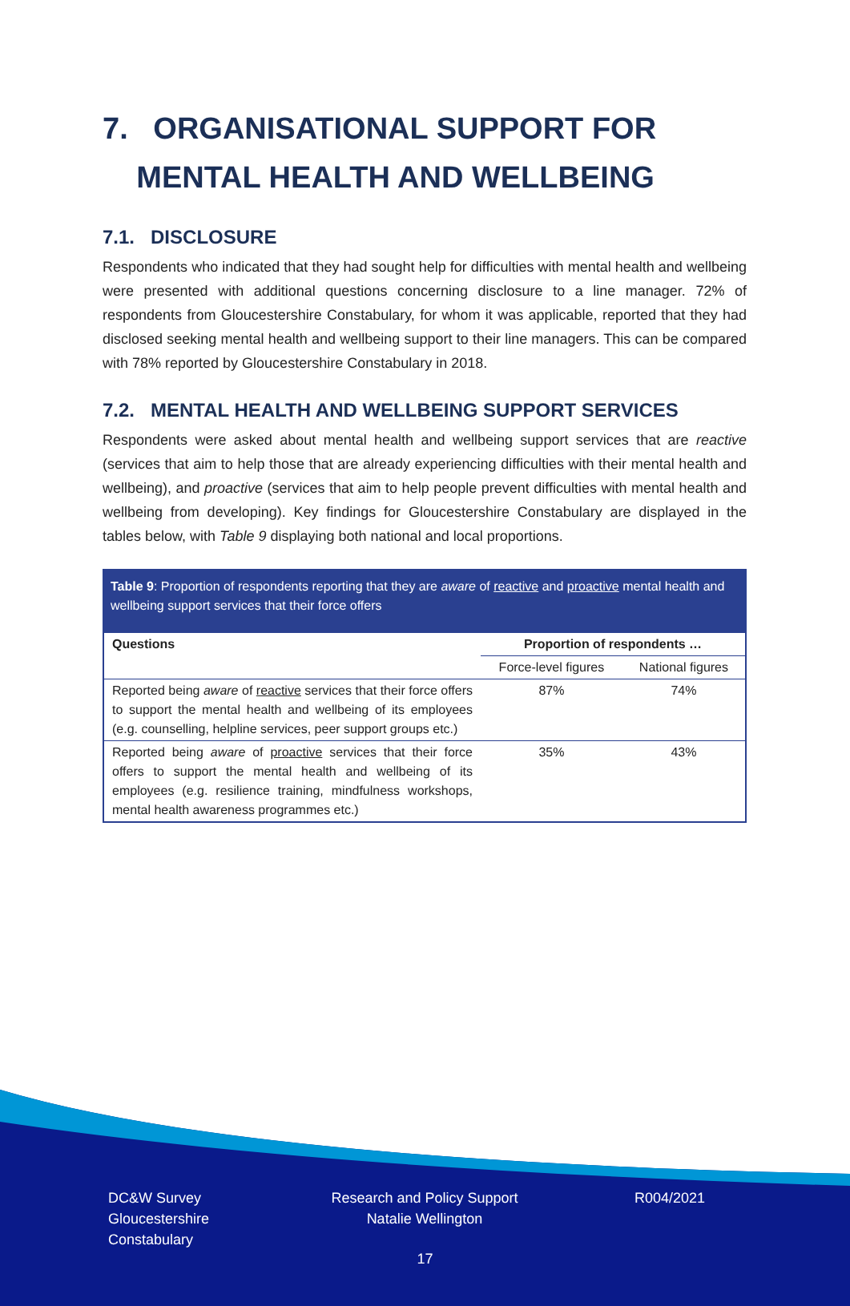7. ORGANISATIONAL SUPPORT FOR
MENTAL HEALTH AND WELLBEING
7.1. DISCLOSURE
Respondents who indicated that they had sought help for difficulties with mental health and wellbeing were presented with additional questions concerning disclosure to a line manager. 72% of respondents from Gloucestershire Constabulary, for whom it was applicable, reported that they had disclosed seeking mental health and wellbeing support to their line managers. This can be compared with 78% reported by Gloucestershire Constabulary in 2018.
7.2. MENTAL HEALTH AND WELLBEING SUPPORT SERVICES
Respondents were asked about mental health and wellbeing support services that are reactive (services that aim to help those that are already experiencing difficulties with their mental health and wellbeing), and proactive (services that aim to help people prevent difficulties with mental health and wellbeing from developing). Key findings for Gloucestershire Constabulary are displayed in the tables below, with Table 9 displaying both national and local proportions.
Table 9: Proportion of respondents reporting that they are aware of reactive and proactive mental health and wellbeing support services that their force offers
| Questions | Proportion of respondents … | |
| --- | --- | --- |
| | Force-level figures | National figures |
| Reported being aware of reactive services that their force offers to support the mental health and wellbeing of its employees (e.g. counselling, helpline services, peer support groups etc.) | 87% | 74% |
| Reported being aware of proactive services that their force offers to support the mental health and wellbeing of its employees (e.g. resilience training, mindfulness workshops, mental health awareness programmes etc.) | 35% | 43% |
DC&W Survey
Gloucestershire
Constabulary
Research and Policy Support
Natalie Wellington
R004/2021
17